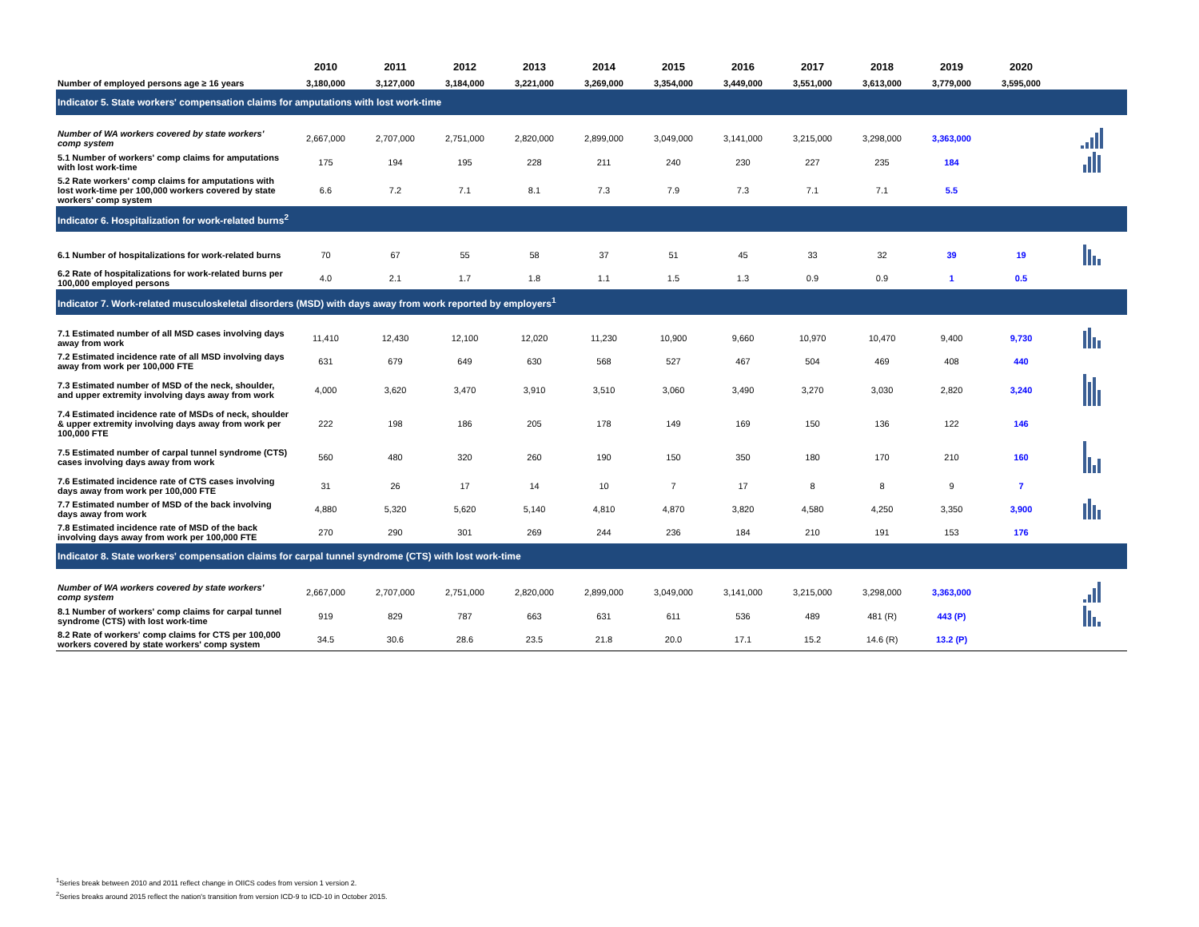| | 2010 | 2011 | 2012 | 2013 | 2014 | 2015 | 2016 | 2017 | 2018 | 2019 | 2020 | |
| --- | --- | --- | --- | --- | --- | --- | --- | --- | --- | --- | --- | --- |
| Number of employed persons age ≥ 16 years | 3,180,000 | 3,127,000 | 3,184,000 | 3,221,000 | 3,269,000 | 3,354,000 | 3,449,000 | 3,551,000 | 3,613,000 | 3,779,000 | 3,595,000 | |
| Indicator 5. State workers' compensation claims for amputations with lost work-time | | | | | | | | | | | | |
| Number of WA workers covered by state workers' comp system | 2,667,000 | 2,707,000 | 2,751,000 | 2,820,000 | 2,899,000 | 3,049,000 | 3,141,000 | 3,215,000 | 3,298,000 | 3,363,000 | | |
| 5.1 Number of workers' comp claims for amputations with lost work-time | 175 | 194 | 195 | 228 | 211 | 240 | 230 | 227 | 235 | 184 | | |
| 5.2 Rate workers' comp claims for amputations with lost work-time per 100,000 workers covered by state workers' comp system | 6.6 | 7.2 | 7.1 | 8.1 | 7.3 | 7.9 | 7.3 | 7.1 | 7.1 | 5.5 | | |
| Indicator 6. Hospitalization for work-related burns<sup>2</sup> | | | | | | | | | | | | |
| 6.1 Number of hospitalizations for work-related burns | 70 | 67 | 55 | 58 | 37 | 51 | 45 | 33 | 32 | 39 | 19 | |
| 6.2 Rate of hospitalizations for work-related burns per 100,000 employed persons | 4.0 | 2.1 | 1.7 | 1.8 | 1.1 | 1.5 | 1.3 | 0.9 | 0.9 | 1 | 0.5 | |
| Indicator 7. Work-related musculoskeletal disorders (MSD) with days away from work reported by employers<sup>1</sup> | | | | | | | | | | | | |
| 7.1 Estimated number of all MSD cases involving days away from work | 11,410 | 12,430 | 12,100 | 12,020 | 11,230 | 10,900 | 9,660 | 10,970 | 10,470 | 9,400 | 9,730 | |
| 7.2 Estimated incidence rate of all MSD involving days away from work per 100,000 FTE | 631 | 679 | 649 | 630 | 568 | 527 | 467 | 504 | 469 | 408 | 440 | |
| 7.3 Estimated number of MSD of the neck, shoulder, and upper extremity involving days away from work | 4,000 | 3,620 | 3,470 | 3,910 | 3,510 | 3,060 | 3,490 | 3,270 | 3,030 | 2,820 | 3,240 | |
| 7.4 Estimated incidence rate of MSDs of neck, shoulder & upper extremity involving days away from work per 100,000 FTE | 222 | 198 | 186 | 205 | 178 | 149 | 169 | 150 | 136 | 122 | 146 | |
| 7.5 Estimated number of carpal tunnel syndrome (CTS) cases involving days away from work | 560 | 480 | 320 | 260 | 190 | 150 | 350 | 180 | 170 | 210 | 160 | |
| 7.6 Estimated incidence rate of CTS cases involving days away from work per 100,000 FTE | 31 | 26 | 17 | 14 | 10 | 7 | 17 | 8 | 8 | 9 | 7 | |
| 7.7 Estimated number of MSD of the back involving days away from work | 4,880 | 5,320 | 5,620 | 5,140 | 4,810 | 4,870 | 3,820 | 4,580 | 4,250 | 3,350 | 3,900 | |
| 7.8 Estimated incidence rate of MSD of the back involving days away from work per 100,000 FTE | 270 | 290 | 301 | 269 | 244 | 236 | 184 | 210 | 191 | 153 | 176 | |
| Indicator 8. State workers' compensation claims for carpal tunnel syndrome (CTS) with lost work-time | | | | | | | | | | | | |
| Number of WA workers covered by state workers' comp system | 2,667,000 | 2,707,000 | 2,751,000 | 2,820,000 | 2,899,000 | 3,049,000 | 3,141,000 | 3,215,000 | 3,298,000 | 3,363,000 | | |
| 8.1 Number of workers' comp claims for carpal tunnel syndrome (CTS) with lost work-time | 919 | 829 | 787 | 663 | 631 | 611 | 536 | 489 | 481 (R) | 443 (P) | | |
| 8.2 Rate of workers' comp claims for CTS per 100,000 workers covered by state workers' comp system | 34.5 | 30.6 | 28.6 | 23.5 | 21.8 | 20.0 | 17.1 | 15.2 | 14.6 (R) | 13.2 (P) | | |
<sup>1</sup> Series break between 2010 and 2011 reflect change in OIICS codes from version 1 version 2.
<sup>2</sup> Series breaks around 2015 reflect the nation's transition from version ICD-9 to ICD-10 in October 2015.